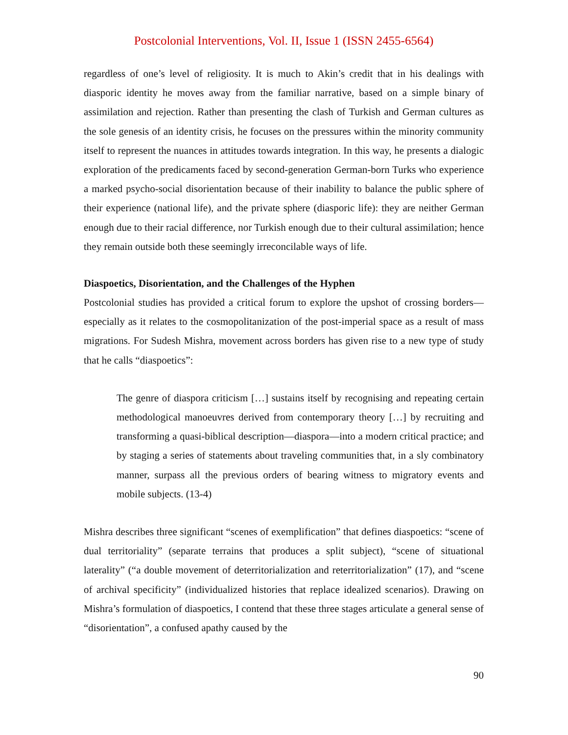Postcolonial Interventions, Vol. II, Issue 1 (ISSN 2455-6564)
regardless of one’s level of religiosity. It is much to Akin’s credit that in his dealings with diasporic identity he moves away from the familiar narrative, based on a simple binary of assimilation and rejection. Rather than presenting the clash of Turkish and German cultures as the sole genesis of an identity crisis, he focuses on the pressures within the minority community itself to represent the nuances in attitudes towards integration. In this way, he presents a dialogic exploration of the predicaments faced by second-generation German-born Turks who experience a marked psycho-social disorientation because of their inability to balance the public sphere of their experience (national life), and the private sphere (diasporic life): they are neither German enough due to their racial difference, nor Turkish enough due to their cultural assimilation; hence they remain outside both these seemingly irreconcilable ways of life.
Diaspoetics, Disorientation, and the Challenges of the Hyphen
Postcolonial studies has provided a critical forum to explore the upshot of crossing borders—especially as it relates to the cosmopolitanization of the post-imperial space as a result of mass migrations. For Sudesh Mishra, movement across borders has given rise to a new type of study that he calls “diaspoetics”:
The genre of diaspora criticism […] sustains itself by recognising and repeating certain methodological manoeuvres derived from contemporary theory […] by recruiting and transforming a quasi-biblical description—diaspora—into a modern critical practice; and by staging a series of statements about traveling communities that, in a sly combinatory manner, surpass all the previous orders of bearing witness to migratory events and mobile subjects. (13-4)
Mishra describes three significant “scenes of exemplification” that defines diaspoetics: “scene of dual territoriality” (separate terrains that produces a split subject), “scene of situational laterality” (“a double movement of deterritorialization and reterritorialization” (17), and “scene of archival specificity” (individualized histories that replace idealized scenarios). Drawing on Mishra’s formulation of diaspoetics, I contend that these three stages articulate a general sense of “disorientation”, a confused apathy caused by the
90